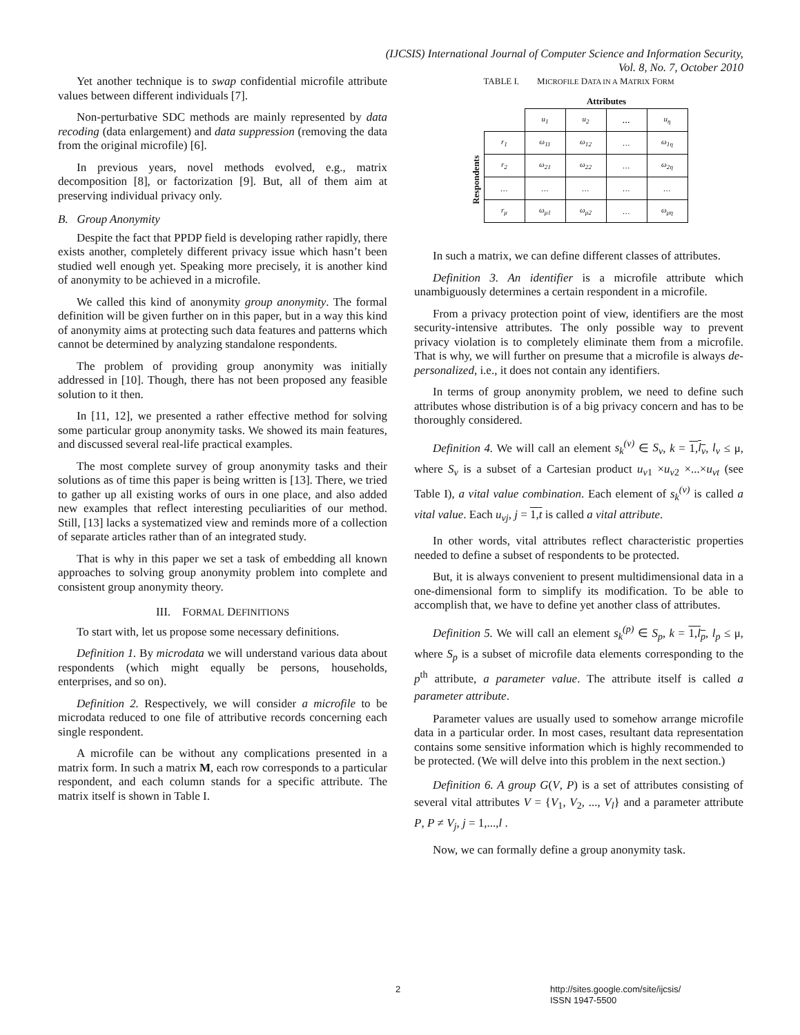(IJCSIS) International Journal of Computer Science and Information Security,
Vol. 8, No. 7, October 2010
Yet another technique is to swap confidential microfile attribute values between different individuals [7].
Non-perturbative SDC methods are mainly represented by data recoding (data enlargement) and data suppression (removing the data from the original microfile) [6].
In previous years, novel methods evolved, e.g., matrix decomposition [8], or factorization [9]. But, all of them aim at preserving individual privacy only.
B. Group Anonymity
Despite the fact that PPDP field is developing rather rapidly, there exists another, completely different privacy issue which hasn’t been studied well enough yet. Speaking more precisely, it is another kind of anonymity to be achieved in a microfile.
We called this kind of anonymity group anonymity. The formal definition will be given further on in this paper, but in a way this kind of anonymity aims at protecting such data features and patterns which cannot be determined by analyzing standalone respondents.
The problem of providing group anonymity was initially addressed in [10]. Though, there has not been proposed any feasible solution to it then.
In [11, 12], we presented a rather effective method for solving some particular group anonymity tasks. We showed its main features, and discussed several real-life practical examples.
The most complete survey of group anonymity tasks and their solutions as of time this paper is being written is [13]. There, we tried to gather up all existing works of ours in one place, and also added new examples that reflect interesting peculiarities of our method. Still, [13] lacks a systematized view and reminds more of a collection of separate articles rather than of an integrated study.
That is why in this paper we set a task of embedding all known approaches to solving group anonymity problem into complete and consistent group anonymity theory.
III. FORMAL DEFINITIONS
To start with, let us propose some necessary definitions.
Definition 1. By microdata we will understand various data about respondents (which might equally be persons, households, enterprises, and so on).
Definition 2. Respectively, we will consider a microfile to be microdata reduced to one file of attributive records concerning each single respondent.
A microfile can be without any complications presented in a matrix form. In such a matrix M, each row corresponds to a particular respondent, and each column stands for a specific attribute. The matrix itself is shown in Table I.
TABLE I. MICROFILE DATA IN A MATRIX FORM
Attributes
Respondents
| | u<sub>1</sub> | u<sub>2</sub> | … | u<sub>η</sub> |
| r<sub>1</sub> | ω<sub>11</sub> | ω<sub>12</sub> | … | ω<sub>1η</sub> |
| r<sub>2</sub> | ω<sub>21</sub> | ω<sub>22</sub> | … | ω<sub>2η</sub> |
| … | … | … | … | … |
| r<sub>μ</sub> | ω<sub>μ1</sub> | ω<sub>μ2</sub> | … | ω<sub>μη</sub> |
In such a matrix, we can define different classes of attributes.
Definition 3. An identifier is a microfile attribute which unambiguously determines a certain respondent in a microfile.
From a privacy protection point of view, identifiers are the most security-intensive attributes. The only possible way to prevent privacy violation is to completely eliminate them from a microfile. That is why, we will further on presume that a microfile is always de-personalized, i.e., it does not contain any identifiers.
In terms of group anonymity problem, we need to define such attributes whose distribution is of a big privacy concern and has to be thoroughly considered.
Definition 4. We will call an element s<sub>k</sub><sup>(v)</sup> ∈ S<sub>v</sub>, k = 1,l<sub>v</sub>, l<sub>v</sub> ≤ μ, where S<sub>v</sub> is a subset of a Cartesian product u<sub>v1</sub> ×u<sub>v2</sub> ×...×u<sub>vt</sub> (see Table I), a vital value combination. Each element of s<sub>k</sub><sup>(v)</sup> is called a vital value. Each u<sub>vj</sub>, j = 1,t is called a vital attribute.
In other words, vital attributes reflect characteristic properties needed to define a subset of respondents to be protected.
But, it is always convenient to present multidimensional data in a one-dimensional form to simplify its modification. To be able to accomplish that, we have to define yet another class of attributes.
Definition 5. We will call an element s<sub>k</sub><sup>(p)</sup> ∈ S<sub>p</sub>, k = 1,l<sub>p</sub>, l<sub>p</sub> ≤ μ, where S<sub>p</sub> is a subset of microfile data elements corresponding to the p<sup>th</sup> attribute, a parameter value. The attribute itself is called a parameter attribute.
Parameter values are usually used to somehow arrange microfile data in a particular order. In most cases, resultant data representation contains some sensitive information which is highly recommended to be protected. (We will delve into this problem in the next section.)
Definition 6. A group G(V, P) is a set of attributes consisting of several vital attributes V = {V<sub>1</sub>, V<sub>2</sub>, ..., V<sub>l</sub>} and a parameter attribute P, P ≠ V<sub>j</sub>, j = 1,...,l .
Now, we can formally define a group anonymity task.
2 http://sites.google.com/site/ijcsis/
ISSN 1947-5500